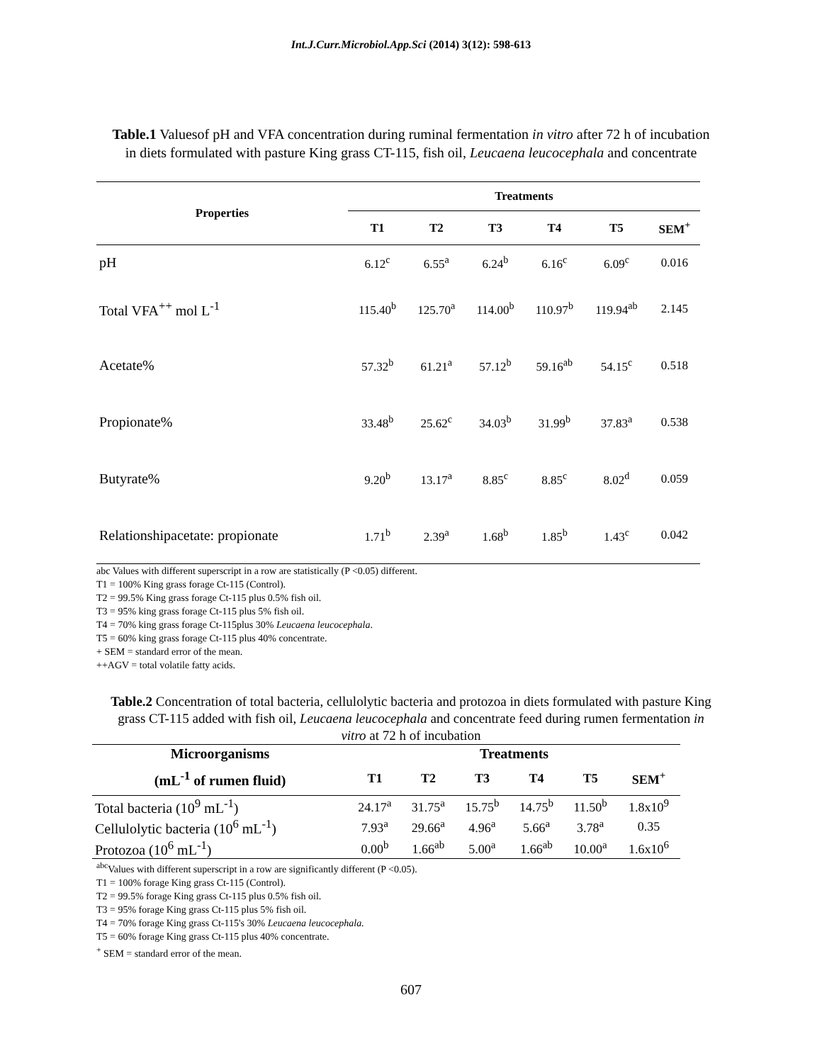Int.J.Curr.Microbiol.App.Sci (2014) 3(12): 598-613
Table.1 Valuesof pH and VFA concentration during ruminal fermentation in vitro after 72 h of incubation in diets formulated with pasture King grass CT-115, fish oil, Leucaena leucocephala and concentrate
| Properties | Treatments | | | | | |
| --- | --- | --- | --- | --- | --- | --- |
| | T1 | T2 | T3 | T4 | T5 | SEM<sup>+</sup> |
| pH | 6.12<sup>c</sup> | 6.55<sup>a</sup> | 6.24<sup>b</sup> | 6.16<sup>c</sup> | 6.09<sup>c</sup> | 0.016 |
| Total VFA<sup>++</sup> mol L<sup>-1</sup> | 115.40<sup>b</sup> | 125.70<sup>a</sup> | 114.00<sup>b</sup> | 110.97<sup>b</sup> | 119.94<sup>ab</sup> | 2.145 |
| Acetate% | 57.32<sup>b</sup> | 61.21<sup>a</sup> | 57.12<sup>b</sup> | 59.16<sup>ab</sup> | 54.15<sup>c</sup> | 0.518 |
| Propionate% | 33.48<sup>b</sup> | 25.62<sup>c</sup> | 34.03<sup>b</sup> | 31.99<sup>b</sup> | 37.83<sup>a</sup> | 0.538 |
| Butyrate% | 9.20<sup>b</sup> | 13.17<sup>a</sup> | 8.85<sup>c</sup> | 8.85<sup>c</sup> | 8.02<sup>d</sup> | 0.059 |
| Relationshipacetate: propionate | 1.71<sup>b</sup> | 2.39<sup>a</sup> | 1.68<sup>b</sup> | 1.85<sup>b</sup> | 1.43<sup>c</sup> | 0.042 |
abc Values with different superscript in a row are statistically (P <0.05) different.
T1 = 100% King grass forage Ct-115 (Control).
T2 = 99.5% King grass forage Ct-115 plus 0.5% fish oil.
T3 = 95% king grass forage Ct-115 plus 5% fish oil.
T4 = 70% king grass forage Ct-115plus 30% Leucaena leucocephala.
T5 = 60% king grass forage Ct-115 plus 40% concentrate.
+ SEM = standard error of the mean.
++AGV = total volatile fatty acids.
Table.2 Concentration of total bacteria, cellulolytic bacteria and protozoa in diets formulated with pasture King grass CT-115 added with fish oil, Leucaena leucocephala and concentrate feed during rumen fermentation in vitro at 72 h of incubation
| Microorganisms | Treatments | | | | | |
| --- | --- | --- | --- | --- | --- | --- |
| (mL<sup>-1</sup> of rumen fluid) | T1 | T2 | T3 | T4 | T5 | SEM<sup>+</sup> |
| Total bacteria (10<sup>9</sup> mL<sup>-1</sup>) | 24.17<sup>a</sup> | 31.75<sup>a</sup> | 15.75<sup>b</sup> | 14.75<sup>b</sup> | 11.50<sup>b</sup> | 1.8x10<sup>9</sup> |
| Cellulolytic bacteria (10<sup>6</sup> mL<sup>-1</sup>) | 7.93<sup>a</sup> | 29.66<sup>a</sup> | 4.96<sup>a</sup> | 5.66<sup>a</sup> | 3.78<sup>a</sup> | 0.35 |
| Protozoa (10<sup>6</sup> mL<sup>-1</sup>) | 0.00<sup>b</sup> | 1.66<sup>ab</sup> | 5.00<sup>a</sup> | 1.66<sup>ab</sup> | 10.00<sup>a</sup> | 1.6x10<sup>6</sup> |
<sup>abc</sup>Values with different superscript in a row are significantly different (P <0.05).
T1 = 100% forage King grass Ct-115 (Control).
T2 = 99.5% forage King grass Ct-115 plus 0.5% fish oil.
T3 = 95% forage King grass Ct-115 plus 5% fish oil.
T4 = 70% forage King grass Ct-115's 30% Leucaena leucocephala.
T5 = 60% forage King grass Ct-115 plus 40% concentrate.
<sup>+</sup> SEM = standard error of the mean.
607